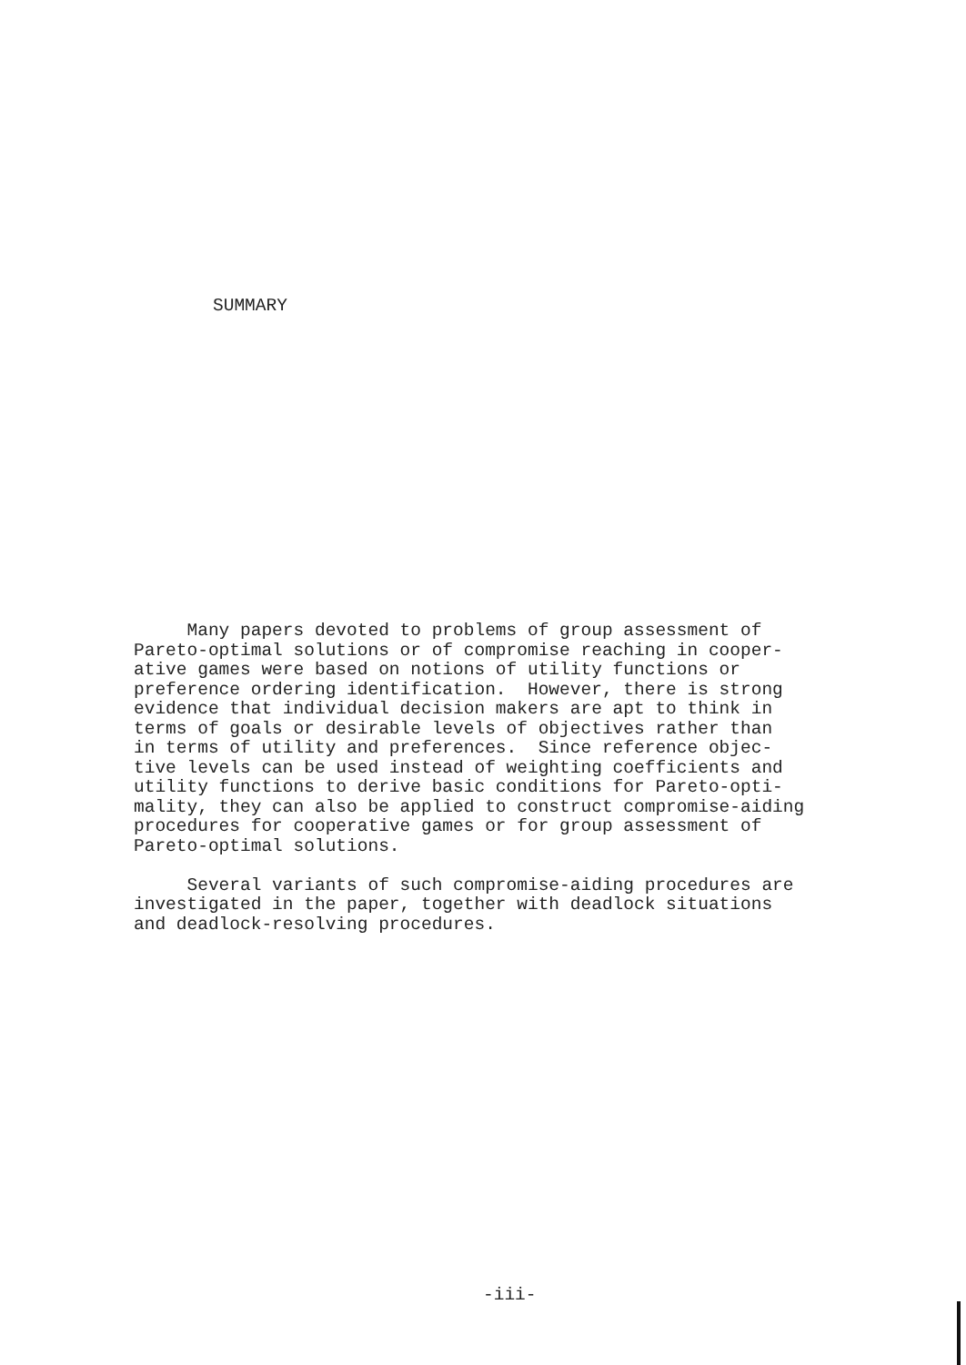SUMMARY
Many papers devoted to problems of group assessment of Pareto-optimal solutions or of compromise reaching in cooper- ative games were based on notions of utility functions or preference ordering identification. However, there is strong evidence that individual decision makers are apt to think in terms of goals or desirable levels of objectives rather than in terms of utility and preferences. Since reference objec- tive levels can be used instead of weighting coefficients and utility functions to derive basic conditions for Pareto-opti- mality, they can also be applied to construct compromise-aiding procedures for cooperative games or for group assessment of Pareto-optimal solutions.
Several variants of such compromise-aiding procedures are investigated in the paper, together with deadlock situations and deadlock-resolving procedures.
-iii-